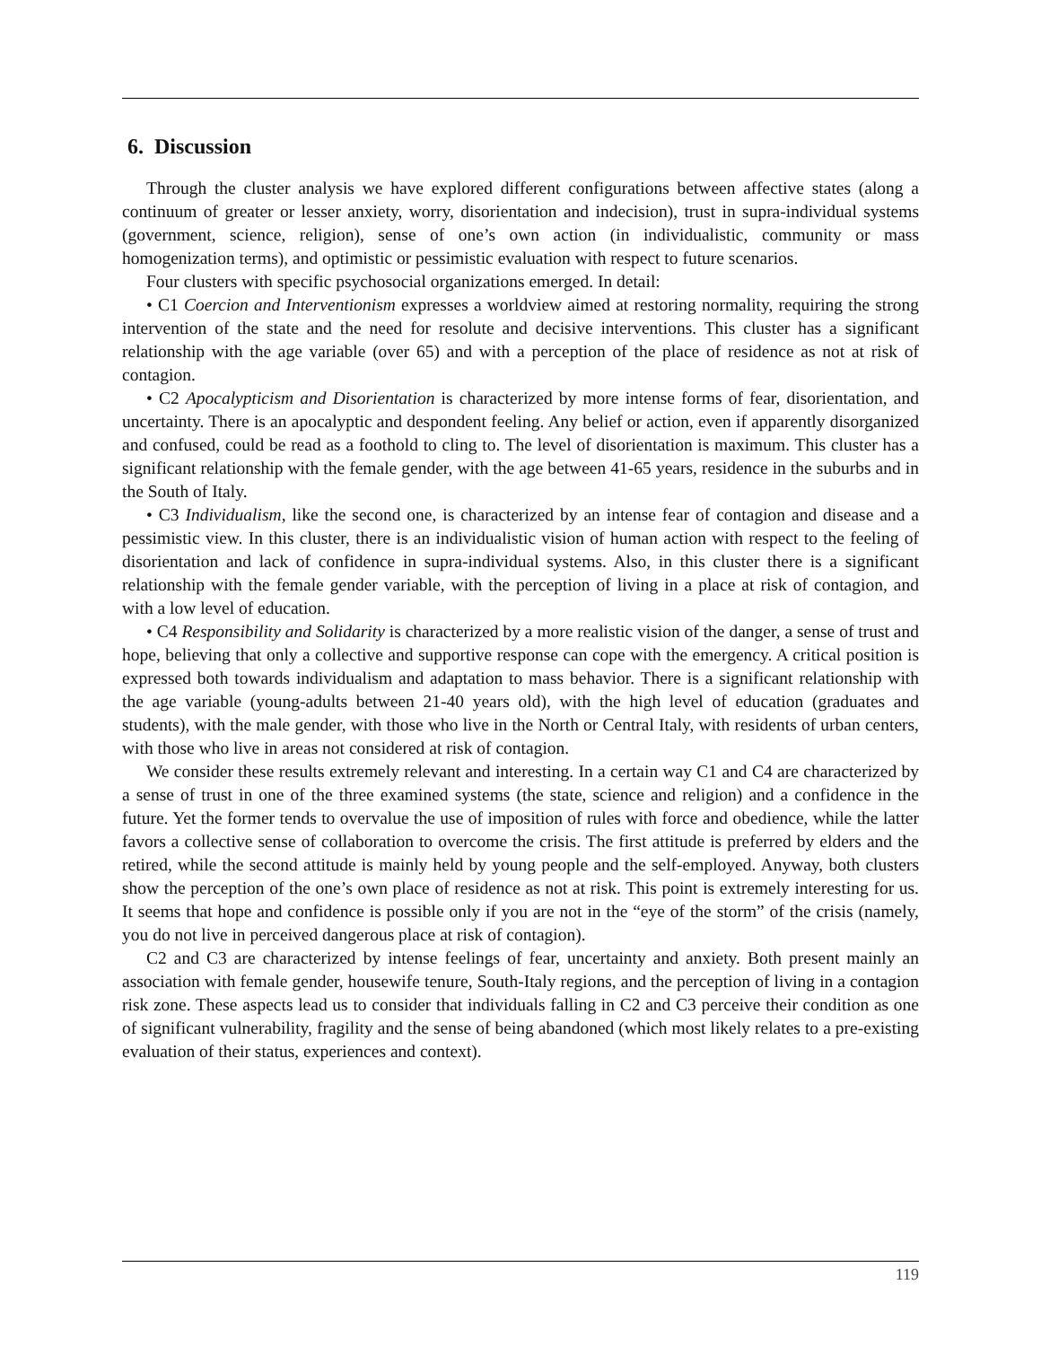6. Discussion
Through the cluster analysis we have explored different configurations between affective states (along a continuum of greater or lesser anxiety, worry, disorientation and indecision), trust in supra-individual systems (government, science, religion), sense of one’s own action (in individualistic, community or mass homogenization terms), and optimistic or pessimistic evaluation with respect to future scenarios.
Four clusters with specific psychosocial organizations emerged. In detail:
• C1 Coercion and Interventionism expresses a worldview aimed at restoring normality, requiring the strong intervention of the state and the need for resolute and decisive interventions. This cluster has a significant relationship with the age variable (over 65) and with a perception of the place of residence as not at risk of contagion.
• C2 Apocalypticism and Disorientation is characterized by more intense forms of fear, disorientation, and uncertainty. There is an apocalyptic and despondent feeling. Any belief or action, even if apparently disorganized and confused, could be read as a foothold to cling to. The level of disorientation is maximum. This cluster has a significant relationship with the female gender, with the age between 41-65 years, residence in the suburbs and in the South of Italy.
• C3 Individualism, like the second one, is characterized by an intense fear of contagion and disease and a pessimistic view. In this cluster, there is an individualistic vision of human action with respect to the feeling of disorientation and lack of confidence in supra-individual systems. Also, in this cluster there is a significant relationship with the female gender variable, with the perception of living in a place at risk of contagion, and with a low level of education.
• C4 Responsibility and Solidarity is characterized by a more realistic vision of the danger, a sense of trust and hope, believing that only a collective and supportive response can cope with the emergency. A critical position is expressed both towards individualism and adaptation to mass behavior. There is a significant relationship with the age variable (young-adults between 21-40 years old), with the high level of education (graduates and students), with the male gender, with those who live in the North or Central Italy, with residents of urban centers, with those who live in areas not considered at risk of contagion.
We consider these results extremely relevant and interesting. In a certain way C1 and C4 are characterized by a sense of trust in one of the three examined systems (the state, science and religion) and a confidence in the future. Yet the former tends to overvalue the use of imposition of rules with force and obedience, while the latter favors a collective sense of collaboration to overcome the crisis. The first attitude is preferred by elders and the retired, while the second attitude is mainly held by young people and the self-employed. Anyway, both clusters show the perception of the one’s own place of residence as not at risk. This point is extremely interesting for us. It seems that hope and confidence is possible only if you are not in the “eye of the storm” of the crisis (namely, you do not live in perceived dangerous place at risk of contagion).
C2 and C3 are characterized by intense feelings of fear, uncertainty and anxiety. Both present mainly an association with female gender, housewife tenure, South-Italy regions, and the perception of living in a contagion risk zone. These aspects lead us to consider that individuals falling in C2 and C3 perceive their condition as one of significant vulnerability, fragility and the sense of being abandoned (which most likely relates to a pre-existing evaluation of their status, experiences and context).
119